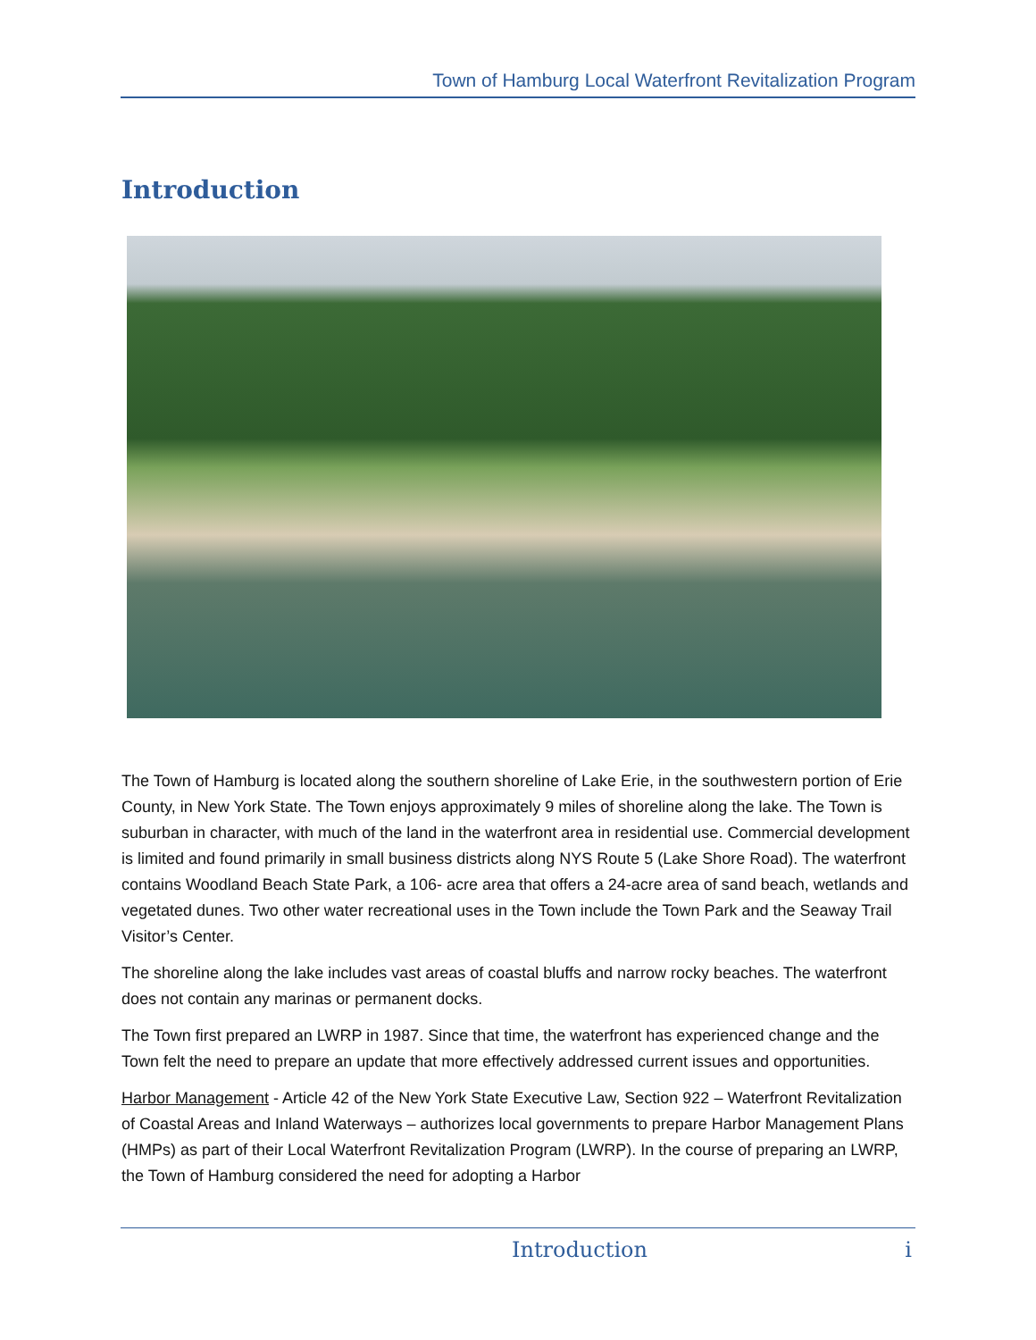Town of Hamburg Local Waterfront Revitalization Program
Introduction
The Town of Hamburg is located along the southern shoreline of Lake Erie, in the southwestern portion of Erie County, in New York State. The Town enjoys approximately 9 miles of shoreline along the lake. The Town is suburban in character, with much of the land in the waterfront area in residential use. Commercial development is limited and found primarily in small business districts along NYS Route 5 (Lake Shore Road). The waterfront contains Woodland Beach State Park, a 106- acre area that offers a 24-acre area of sand beach, wetlands and vegetated dunes. Two other water recreational uses in the Town include the Town Park and the Seaway Trail Visitor’s Center.
The shoreline along the lake includes vast areas of coastal bluffs and narrow rocky beaches. The waterfront does not contain any marinas or permanent docks.
The Town first prepared an LWRP in 1987. Since that time, the waterfront has experienced change and the Town felt the need to prepare an update that more effectively addressed current issues and opportunities.
Harbor Management - Article 42 of the New York State Executive Law, Section 922 – Waterfront Revitalization of Coastal Areas and Inland Waterways – authorizes local governments to prepare Harbor Management Plans (HMPs) as part of their Local Waterfront Revitalization Program (LWRP). In the course of preparing an LWRP, the Town of Hamburg considered the need for adopting a Harbor
Introduction i